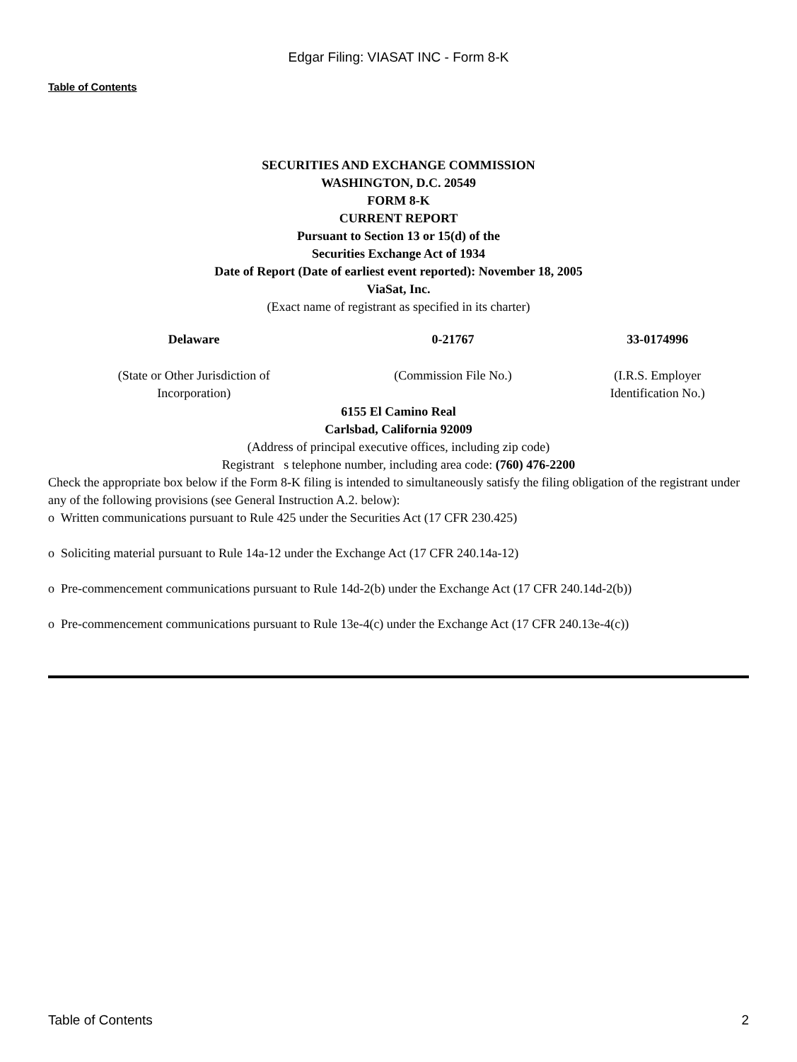Edgar Filing: VIASAT INC - Form 8-K
Table of Contents
SECURITIES AND EXCHANGE COMMISSION
WASHINGTON, D.C. 20549
FORM 8-K
CURRENT REPORT
Pursuant to Section 13 or 15(d) of the
Securities Exchange Act of 1934
Date of Report (Date of earliest event reported): November 18, 2005
ViaSat, Inc.
(Exact name of registrant as specified in its charter)
| Delaware | 0-21767 | 33-0174996 |
| (State or Other Jurisdiction of Incorporation) | (Commission File No.) | (I.R.S. Employer Identification No.) |
6155 El Camino Real
Carlsbad, California 92009
(Address of principal executive offices, including zip code)
Registrant s telephone number, including area code: (760) 476-2200
Check the appropriate box below if the Form 8-K filing is intended to simultaneously satisfy the filing obligation of the registrant under any of the following provisions (see General Instruction A.2. below):
o Written communications pursuant to Rule 425 under the Securities Act (17 CFR 230.425)
o Soliciting material pursuant to Rule 14a-12 under the Exchange Act (17 CFR 240.14a-12)
o Pre-commencement communications pursuant to Rule 14d-2(b) under the Exchange Act (17 CFR 240.14d-2(b))
o Pre-commencement communications pursuant to Rule 13e-4(c) under the Exchange Act (17 CFR 240.13e-4(c))
Table of Contents 2